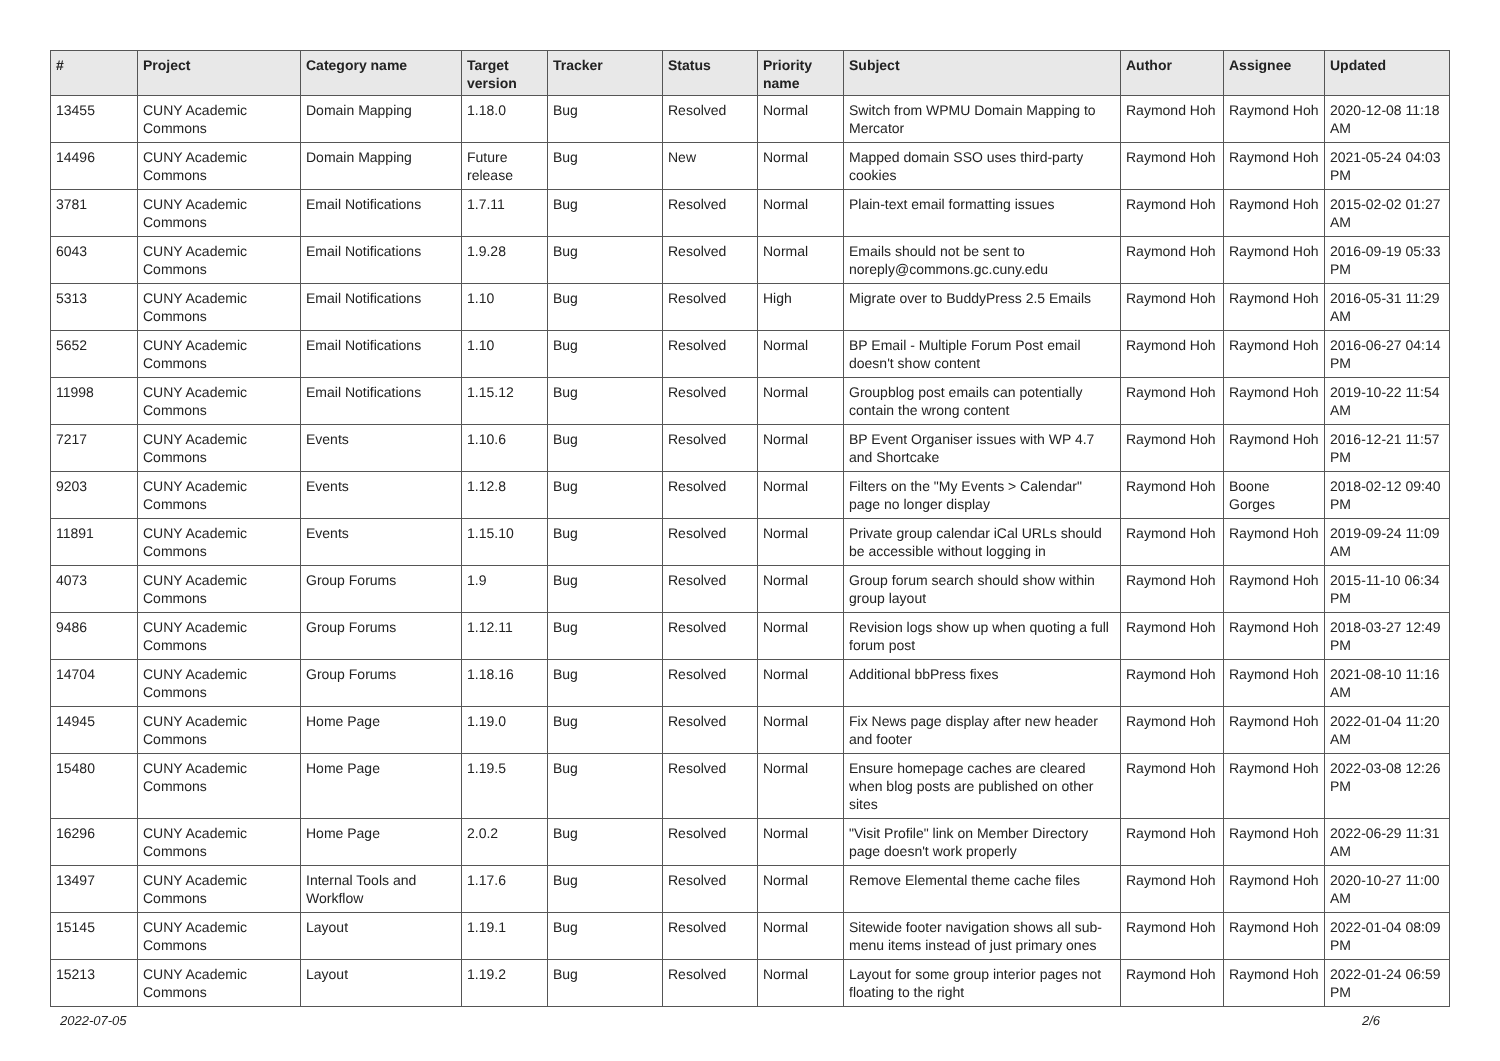| # | Project | Category name | Target version | Tracker | Status | Priority name | Subject | Author | Assignee | Updated |
| --- | --- | --- | --- | --- | --- | --- | --- | --- | --- | --- |
| 13455 | CUNY Academic Commons | Domain Mapping | 1.18.0 | Bug | Resolved | Normal | Switch from WPMU Domain Mapping to Mercator | Raymond Hoh | Raymond Hoh | 2020-12-08 11:18 AM |
| 14496 | CUNY Academic Commons | Domain Mapping | Future release | Bug | New | Normal | Mapped domain SSO uses third-party cookies | Raymond Hoh | Raymond Hoh | 2021-05-24 04:03 PM |
| 3781 | CUNY Academic Commons | Email Notifications | 1.7.11 | Bug | Resolved | Normal | Plain-text email formatting issues | Raymond Hoh | Raymond Hoh | 2015-02-02 01:27 AM |
| 6043 | CUNY Academic Commons | Email Notifications | 1.9.28 | Bug | Resolved | Normal | Emails should not be sent to noreply@commons.gc.cuny.edu | Raymond Hoh | Raymond Hoh | 2016-09-19 05:33 PM |
| 5313 | CUNY Academic Commons | Email Notifications | 1.10 | Bug | Resolved | High | Migrate over to BuddyPress 2.5 Emails | Raymond Hoh | Raymond Hoh | 2016-05-31 11:29 AM |
| 5652 | CUNY Academic Commons | Email Notifications | 1.10 | Bug | Resolved | Normal | BP Email - Multiple Forum Post email doesn't show content | Raymond Hoh | Raymond Hoh | 2016-06-27 04:14 PM |
| 11998 | CUNY Academic Commons | Email Notifications | 1.15.12 | Bug | Resolved | Normal | Groupblog post emails can potentially contain the wrong content | Raymond Hoh | Raymond Hoh | 2019-10-22 11:54 AM |
| 7217 | CUNY Academic Commons | Events | 1.10.6 | Bug | Resolved | Normal | BP Event Organiser issues with WP 4.7 and Shortcake | Raymond Hoh | Raymond Hoh | 2016-12-21 11:57 PM |
| 9203 | CUNY Academic Commons | Events | 1.12.8 | Bug | Resolved | Normal | Filters on the "My Events > Calendar" page no longer display | Raymond Hoh | Boone Gorges | 2018-02-12 09:40 PM |
| 11891 | CUNY Academic Commons | Events | 1.15.10 | Bug | Resolved | Normal | Private group calendar iCal URLs should be accessible without logging in | Raymond Hoh | Raymond Hoh | 2019-09-24 11:09 AM |
| 4073 | CUNY Academic Commons | Group Forums | 1.9 | Bug | Resolved | Normal | Group forum search should show within group layout | Raymond Hoh | Raymond Hoh | 2015-11-10 06:34 PM |
| 9486 | CUNY Academic Commons | Group Forums | 1.12.11 | Bug | Resolved | Normal | Revision logs show up when quoting a full forum post | Raymond Hoh | Raymond Hoh | 2018-03-27 12:49 PM |
| 14704 | CUNY Academic Commons | Group Forums | 1.18.16 | Bug | Resolved | Normal | Additional bbPress fixes | Raymond Hoh | Raymond Hoh | 2021-08-10 11:16 AM |
| 14945 | CUNY Academic Commons | Home Page | 1.19.0 | Bug | Resolved | Normal | Fix News page display after new header and footer | Raymond Hoh | Raymond Hoh | 2022-01-04 11:20 AM |
| 15480 | CUNY Academic Commons | Home Page | 1.19.5 | Bug | Resolved | Normal | Ensure homepage caches are cleared when blog posts are published on other sites | Raymond Hoh | Raymond Hoh | 2022-03-08 12:26 PM |
| 16296 | CUNY Academic Commons | Home Page | 2.0.2 | Bug | Resolved | Normal | "Visit Profile" link on Member Directory page doesn't work properly | Raymond Hoh | Raymond Hoh | 2022-06-29 11:31 AM |
| 13497 | CUNY Academic Commons | Internal Tools and Workflow | 1.17.6 | Bug | Resolved | Normal | Remove Elemental theme cache files | Raymond Hoh | Raymond Hoh | 2020-10-27 11:00 AM |
| 15145 | CUNY Academic Commons | Layout | 1.19.1 | Bug | Resolved | Normal | Sitewide footer navigation shows all sub-menu items instead of just primary ones | Raymond Hoh | Raymond Hoh | 2022-01-04 08:09 PM |
| 15213 | CUNY Academic Commons | Layout | 1.19.2 | Bug | Resolved | Normal | Layout for some group interior pages not floating to the right | Raymond Hoh | Raymond Hoh | 2022-01-24 06:59 PM |
2022-07-05 2/6